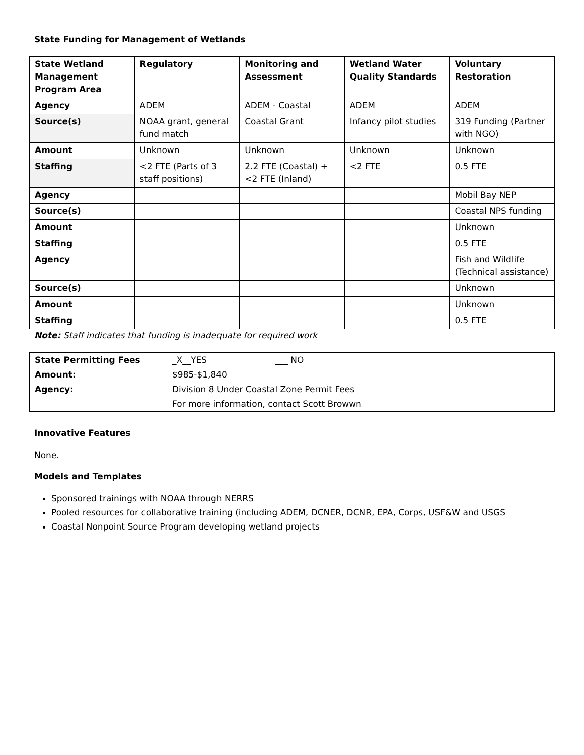State Funding for Management of Wetlands
| State Wetland Management Program Area | Regulatory | Monitoring and Assessment | Wetland Water Quality Standards | Voluntary Restoration |
| --- | --- | --- | --- | --- |
| Agency | ADEM | ADEM - Coastal | ADEM | ADEM |
| Source(s) | NOAA grant, general fund match | Coastal Grant | Infancy pilot studies | 319 Funding (Partner with NGO) |
| Amount | Unknown | Unknown | Unknown | Unknown |
| Staffing | <2 FTE (Parts of 3 staff positions) | 2.2 FTE (Coastal) + <2 FTE (Inland) | <2 FTE | 0.5 FTE |
| Agency | | | | Mobil Bay NEP |
| Source(s) | | | | Coastal NPS funding |
| Amount | | | | Unknown |
| Staffing | | | | 0.5 FTE |
| Agency | | | | Fish and Wildlife (Technical assistance) |
| Source(s) | | | | Unknown |
| Amount | | | | Unknown |
| Staffing | | | | 0.5 FTE |
Note: Staff indicates that funding is inadequate for required work
| State Permitting Fees | _X__YES ___ NO |
| Amount: | $985-$1,840 |
| Agency: | Division 8 Under Coastal Zone Permit Fees |
| | For more information, contact Scott Browwn |
Innovative Features
None.
Models and Templates
Sponsored trainings with NOAA through NERRS
Pooled resources for collaborative training (including ADEM, DCNER, DCNR, EPA, Corps, USF&W and USGS
Coastal Nonpoint Source Program developing wetland projects